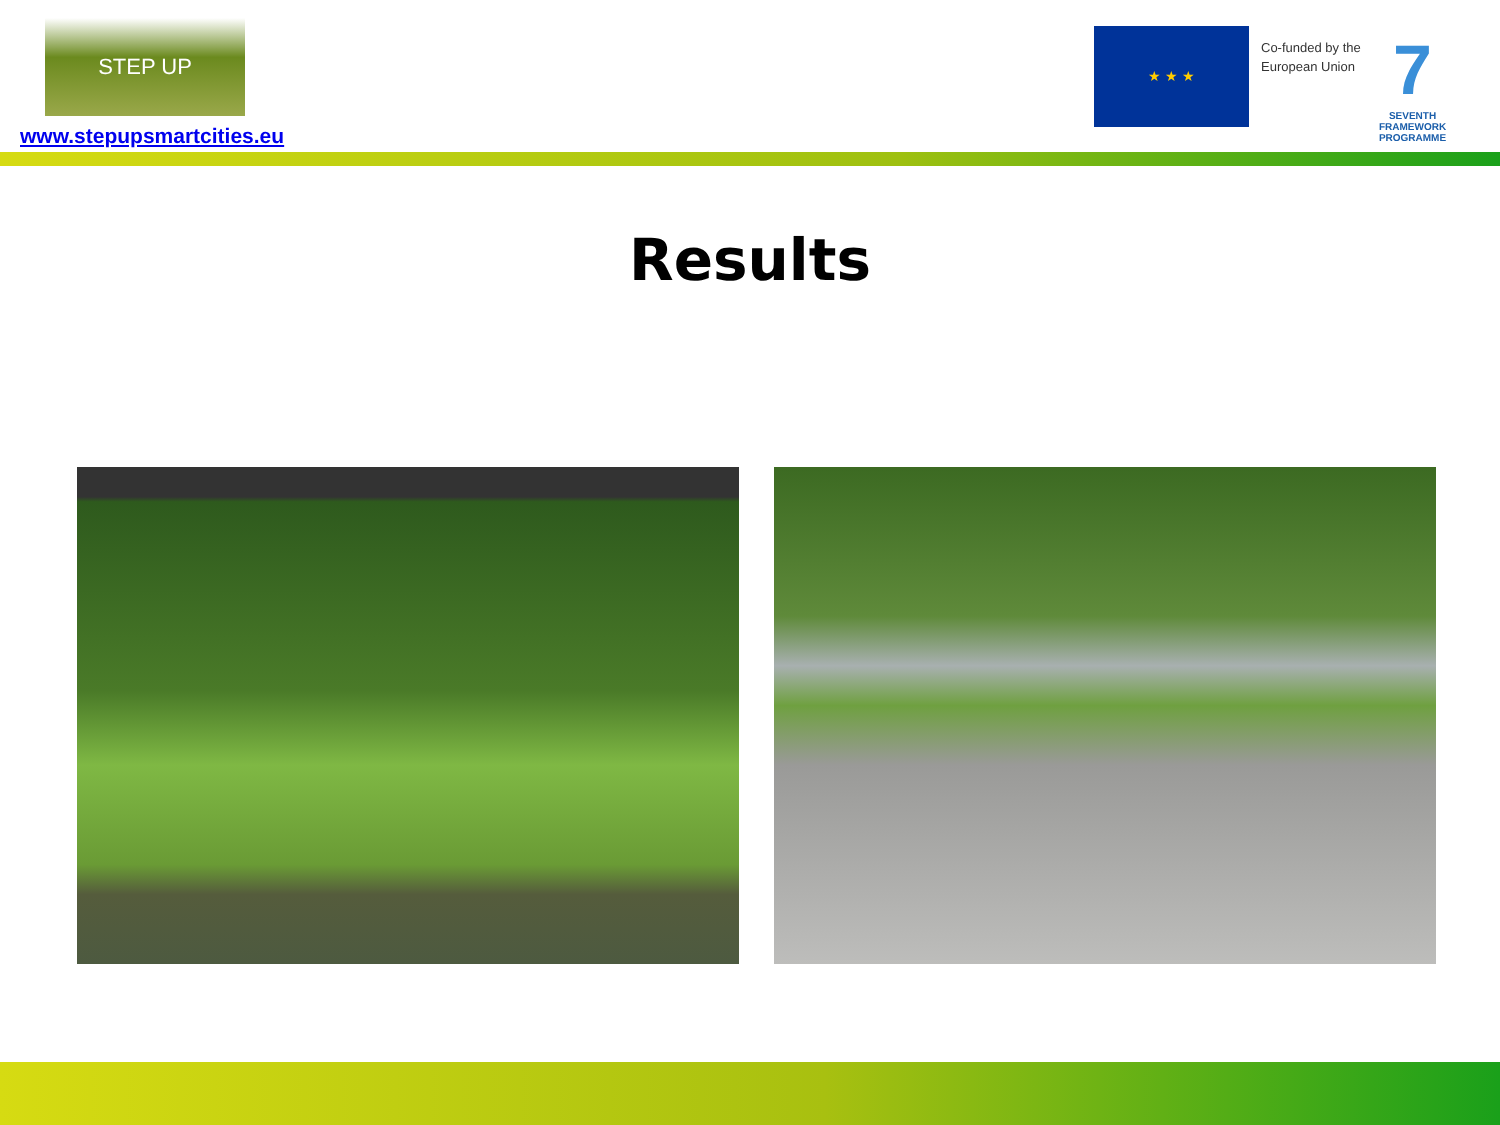STEP UP
www.stepupsmartcities.eu
★ ★ ★
Co-funded by the
European Union
7
SEVENTH FRAMEWORK
PROGRAMME
Results